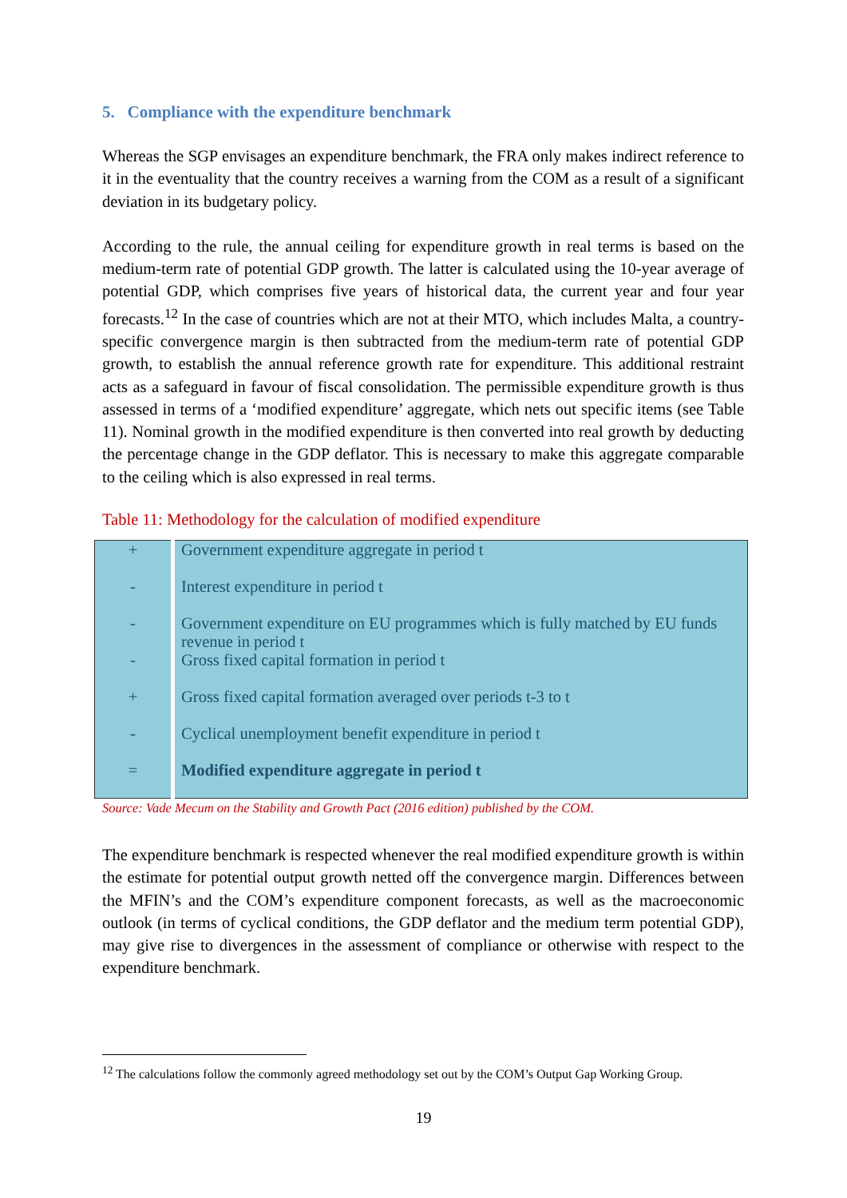5. Compliance with the expenditure benchmark
Whereas the SGP envisages an expenditure benchmark, the FRA only makes indirect reference to it in the eventuality that the country receives a warning from the COM as a result of a significant deviation in its budgetary policy.
According to the rule, the annual ceiling for expenditure growth in real terms is based on the medium-term rate of potential GDP growth. The latter is calculated using the 10-year average of potential GDP, which comprises five years of historical data, the current year and four year forecasts.<sup>12</sup> In the case of countries which are not at their MTO, which includes Malta, a country-specific convergence margin is then subtracted from the medium-term rate of potential GDP growth, to establish the annual reference growth rate for expenditure. This additional restraint acts as a safeguard in favour of fiscal consolidation. The permissible expenditure growth is thus assessed in terms of a ‘modified expenditure’ aggregate, which nets out specific items (see Table 11). Nominal growth in the modified expenditure is then converted into real growth by deducting the percentage change in the GDP deflator. This is necessary to make this aggregate comparable to the ceiling which is also expressed in real terms.
Table 11: Methodology for the calculation of modified expenditure
| + | Government expenditure aggregate in period t |
| - | Interest expenditure in period t |
| - | Government expenditure on EU programmes which is fully matched by EU funds revenue in period t |
| - | Gross fixed capital formation in period t |
| + | Gross fixed capital formation averaged over periods t-3 to t |
| - | Cyclical unemployment benefit expenditure in period t |
| = | Modified expenditure aggregate in period t |
Source: Vade Mecum on the Stability and Growth Pact (2016 edition) published by the COM.
The expenditure benchmark is respected whenever the real modified expenditure growth is within the estimate for potential output growth netted off the convergence margin. Differences between the MFIN’s and the COM’s expenditure component forecasts, as well as the macroeconomic outlook (in terms of cyclical conditions, the GDP deflator and the medium term potential GDP), may give rise to divergences in the assessment of compliance or otherwise with respect to the expenditure benchmark.
<sup>12</sup> The calculations follow the commonly agreed methodology set out by the COM’s Output Gap Working Group.
19